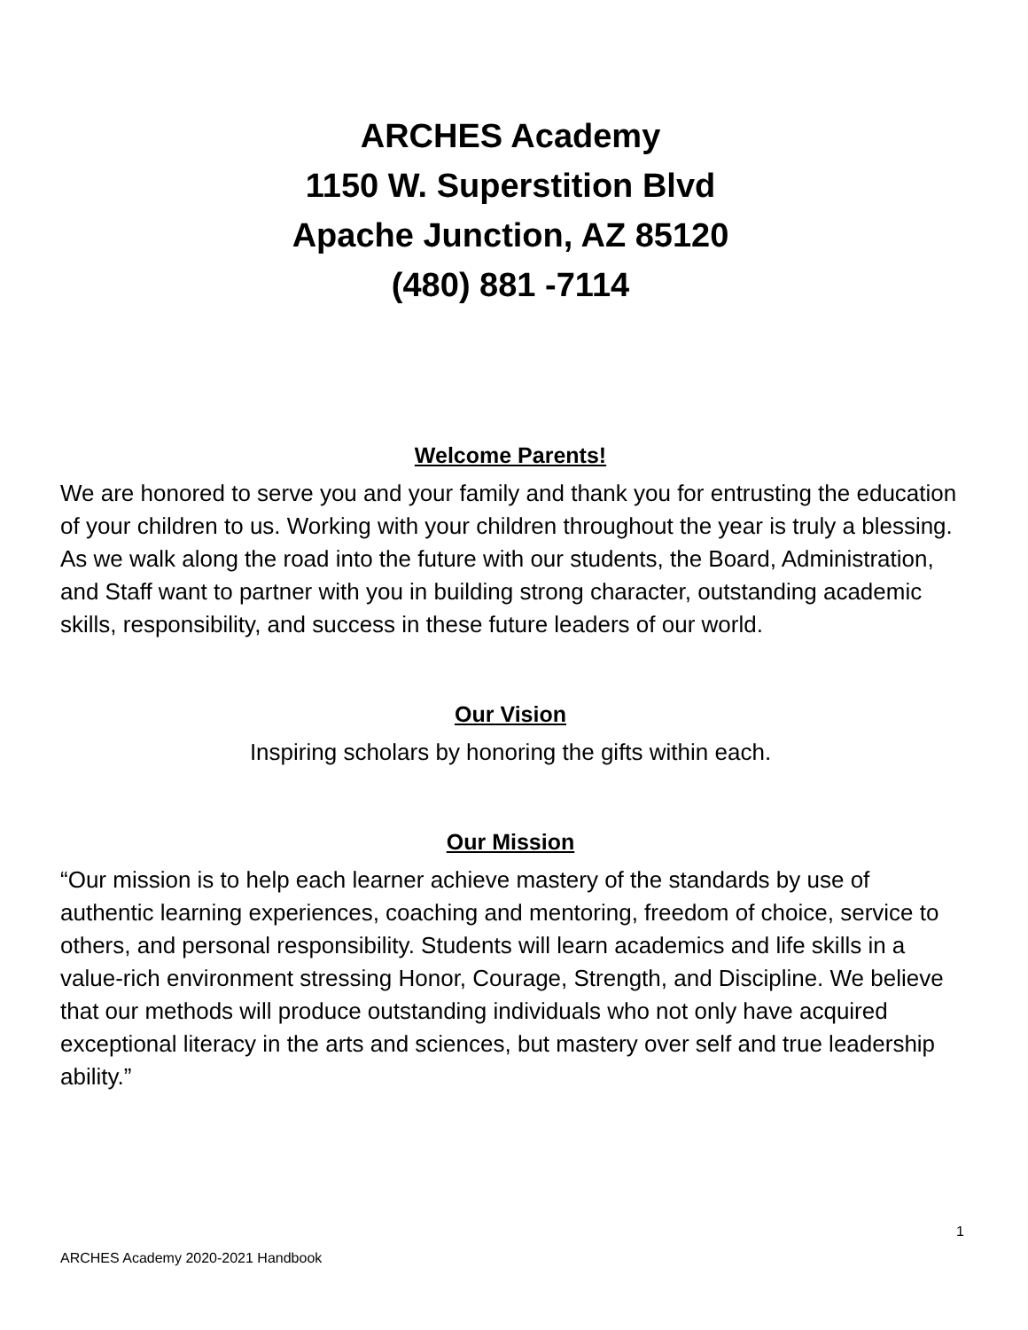ARCHES Academy
1150 W. Superstition Blvd
Apache Junction, AZ 85120
(480) 881 -7114
Welcome Parents!
We are honored to serve you and your family and thank you for entrusting the education of your children to us. Working with your children throughout the year is truly a blessing. As we walk along the road into the future with our students, the Board, Administration, and Staff want to partner with you in building strong character, outstanding academic skills, responsibility, and success in these future leaders of our world.
Our Vision
Inspiring scholars by honoring the gifts within each.
Our Mission
“Our mission is to help each learner achieve mastery of the standards by use of authentic learning experiences, coaching and mentoring, freedom of choice, service to others, and personal responsibility. Students will learn academics and life skills in a value-rich environment stressing Honor, Courage, Strength, and Discipline. We believe that our methods will produce outstanding individuals who not only have acquired exceptional literacy in the arts and sciences, but mastery over self and true leadership ability.”
1
ARCHES Academy 2020-2021 Handbook